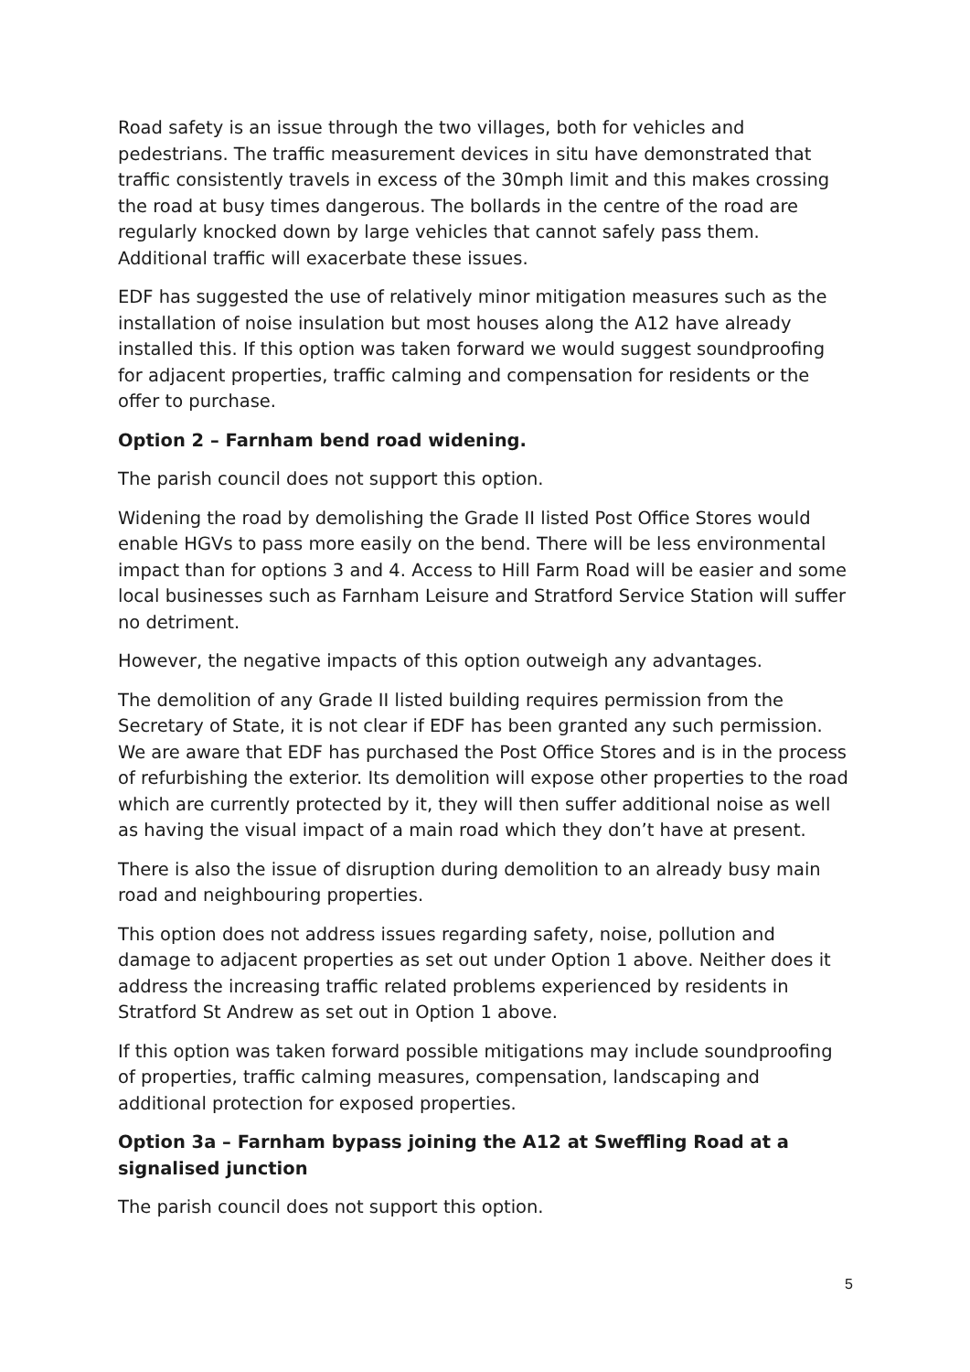Road safety is an issue through the two villages, both for vehicles and pedestrians. The traffic measurement devices in situ have demonstrated that traffic consistently travels in excess of the 30mph limit and this makes crossing the road at busy times dangerous. The bollards in the centre of the road are regularly knocked down by large vehicles that cannot safely pass them. Additional traffic will exacerbate these issues.
EDF has suggested the use of relatively minor mitigation measures such as the installation of noise insulation but most houses along the A12 have already installed this. If this option was taken forward we would suggest soundproofing for adjacent properties, traffic calming and compensation for residents or the offer to purchase.
Option 2 – Farnham bend road widening.
The parish council does not support this option.
Widening the road by demolishing the Grade II listed Post Office Stores would enable HGVs to pass more easily on the bend. There will be less environmental impact than for options 3 and 4. Access to Hill Farm Road will be easier and some local businesses such as Farnham Leisure and Stratford Service Station will suffer no detriment.
However, the negative impacts of this option outweigh any advantages.
The demolition of any Grade II listed building requires permission from the Secretary of State, it is not clear if EDF has been granted any such permission. We are aware that EDF has purchased the Post Office Stores and is in the process of refurbishing the exterior. Its demolition will expose other properties to the road which are currently protected by it, they will then suffer additional noise as well as having the visual impact of a main road which they don’t have at present.
There is also the issue of disruption during demolition to an already busy main road and neighbouring properties.
This option does not address issues regarding safety, noise, pollution and damage to adjacent properties as set out under Option 1 above. Neither does it address the increasing traffic related problems experienced by residents in Stratford St Andrew as set out in Option 1 above.
If this option was taken forward possible mitigations may include soundproofing of properties, traffic calming measures, compensation, landscaping and additional protection for exposed properties.
Option 3a – Farnham bypass joining the A12 at Sweffling Road at a signalised junction
The parish council does not support this option.
5